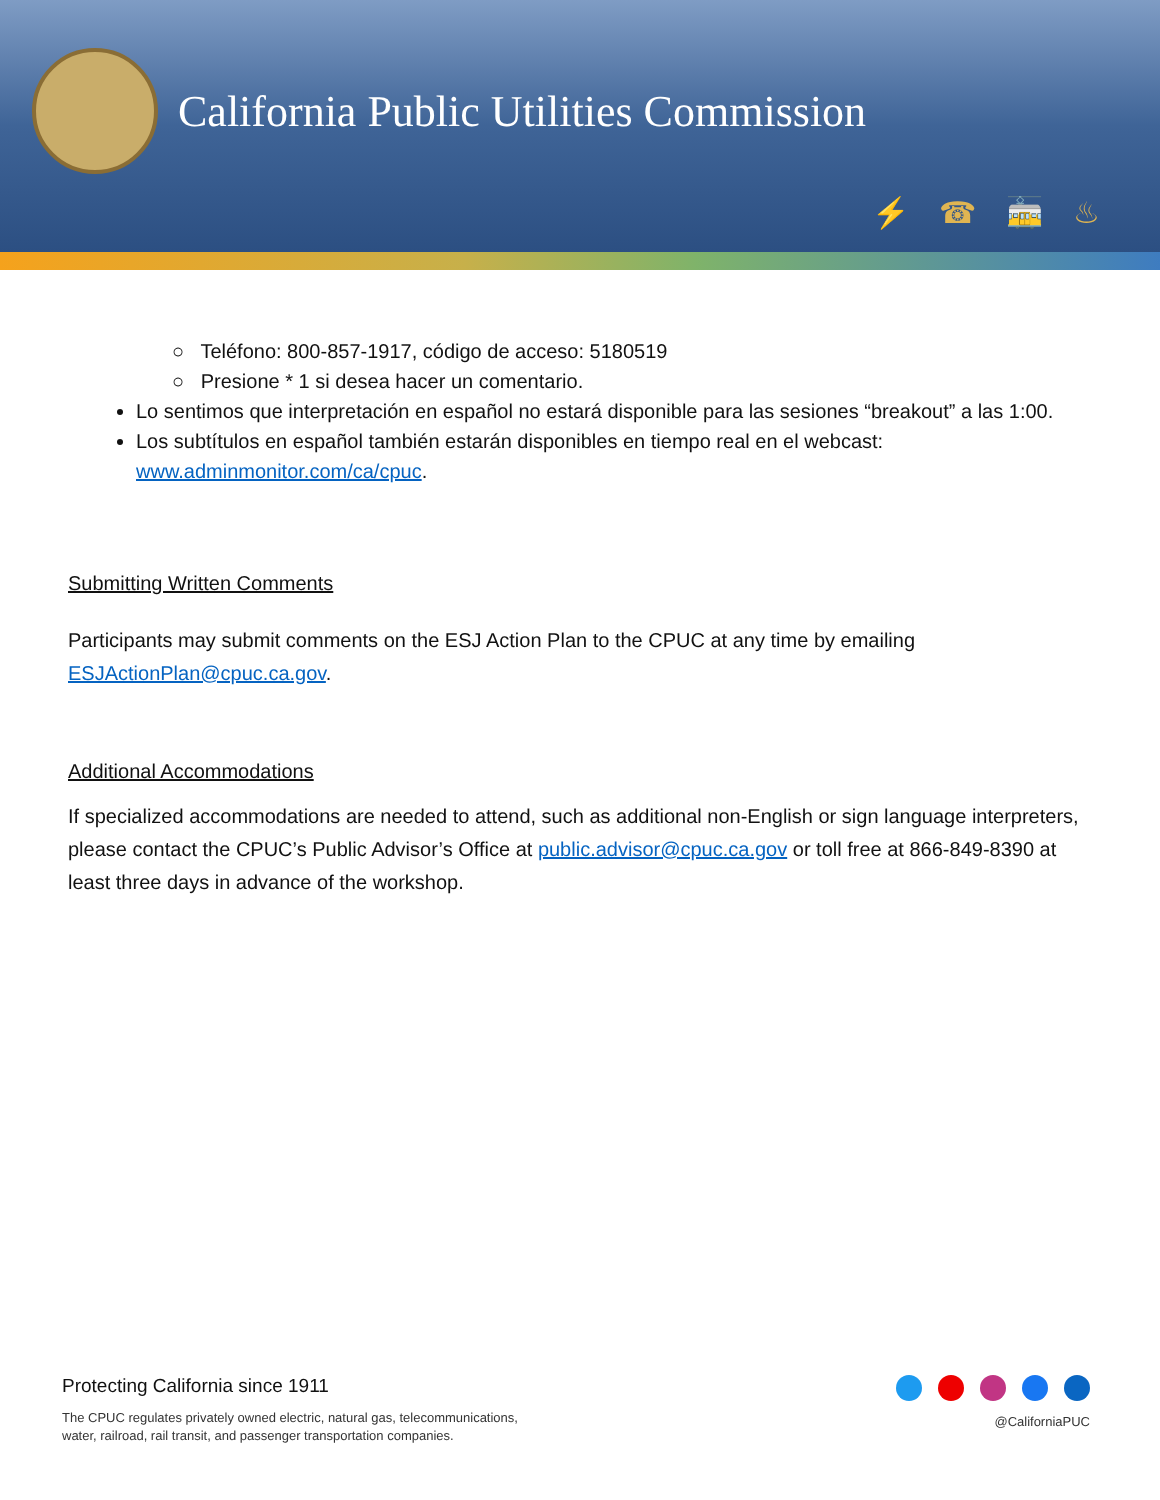California Public Utilities Commission
⚡☎🚋♨
○ Teléfono: 800-857-1917, código de acceso: 5180519
○ Presione * 1 si desea hacer un comentario.
Lo sentimos que interpretación en español no estará disponible para las sesiones “breakout” a las 1:00.
Los subtítulos en español también estarán disponibles en tiempo real en el webcast: www.adminmonitor.com/ca/cpuc.
Submitting Written Comments
Participants may submit comments on the ESJ Action Plan to the CPUC at any time by emailing ESJActionPlan@cpuc.ca.gov.
Additional Accommodations
If specialized accommodations are needed to attend, such as additional non-English or sign language interpreters, please contact the CPUC’s Public Advisor’s Office at public.advisor@cpuc.ca.gov or toll free at 866-849-8390 at least three days in advance of the workshop.
Protecting California since 1911
The CPUC regulates privately owned electric, natural gas, telecommunications,
water, railroad, rail transit, and passenger transportation companies.
@CaliforniaPUC